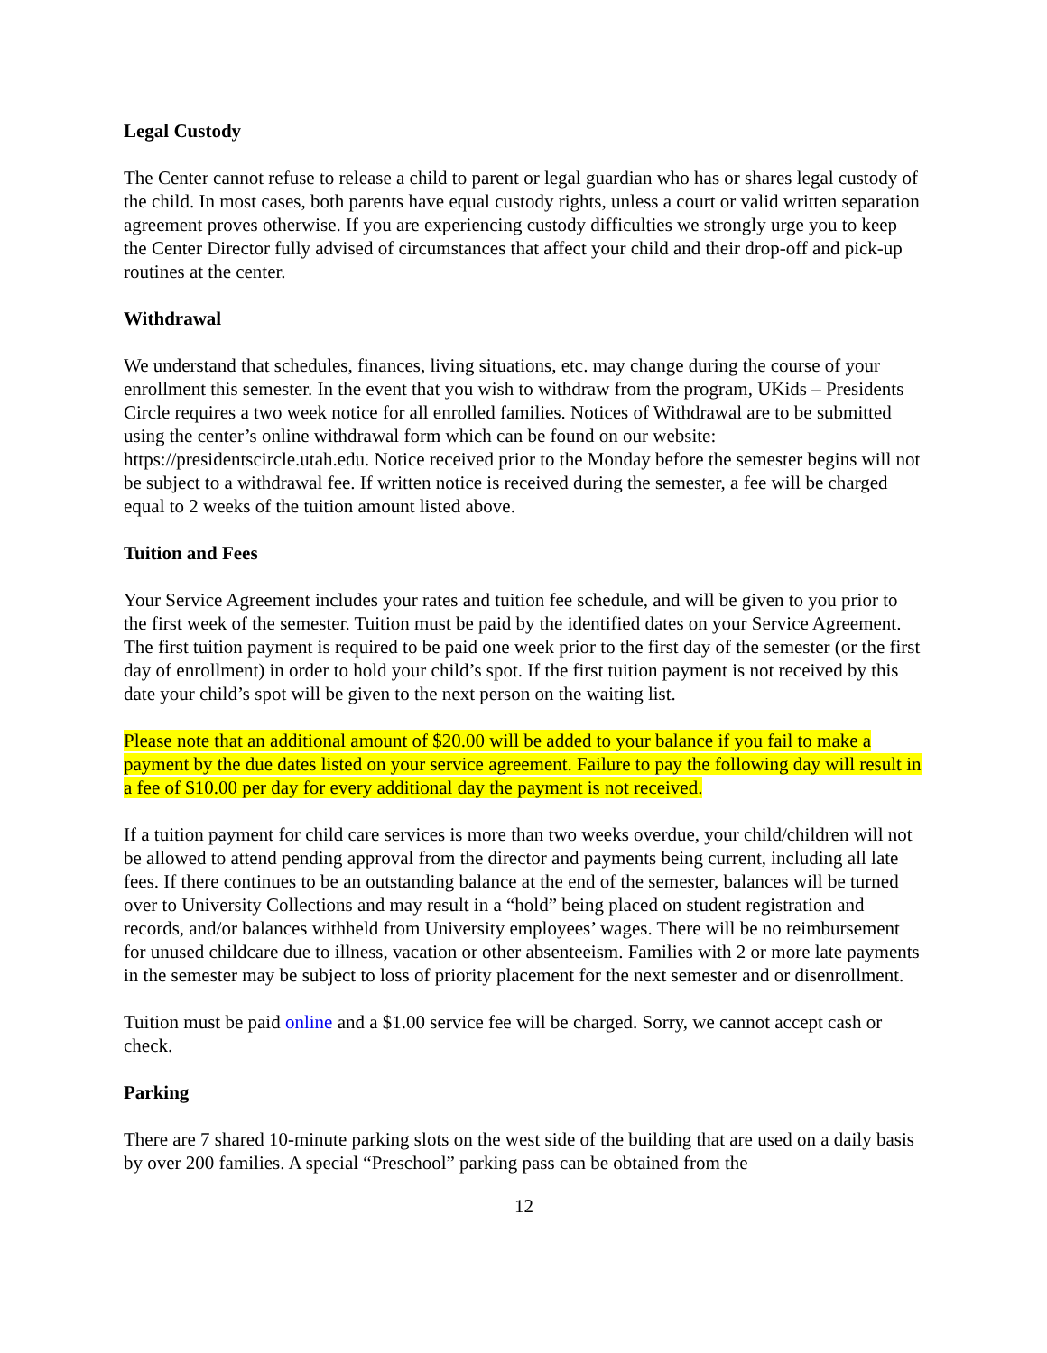Legal Custody
The Center cannot refuse to release a child to parent or legal guardian who has or shares legal custody of the child. In most cases, both parents have equal custody rights, unless a court or valid written separation agreement proves otherwise. If you are experiencing custody difficulties we strongly urge you to keep the Center Director fully advised of circumstances that affect your child and their drop-off and pick-up routines at the center.
Withdrawal
We understand that schedules, finances, living situations, etc. may change during the course of your enrollment this semester. In the event that you wish to withdraw from the program, UKids – Presidents Circle requires a two week notice for all enrolled families. Notices of Withdrawal are to be submitted using the center’s online withdrawal form which can be found on our website: https://presidentscircle.utah.edu. Notice received prior to the Monday before the semester begins will not be subject to a withdrawal fee. If written notice is received during the semester, a fee will be charged equal to 2 weeks of the tuition amount listed above.
Tuition and Fees
Your Service Agreement includes your rates and tuition fee schedule, and will be given to you prior to the first week of the semester. Tuition must be paid by the identified dates on your Service Agreement. The first tuition payment is required to be paid one week prior to the first day of the semester (or the first day of enrollment) in order to hold your child’s spot. If the first tuition payment is not received by this date your child’s spot will be given to the next person on the waiting list.
Please note that an additional amount of $20.00 will be added to your balance if you fail to make a payment by the due dates listed on your service agreement. Failure to pay the following day will result in a fee of $10.00 per day for every additional day the payment is not received.
If a tuition payment for child care services is more than two weeks overdue, your child/children will not be allowed to attend pending approval from the director and payments being current, including all late fees. If there continues to be an outstanding balance at the end of the semester, balances will be turned over to University Collections and may result in a “hold” being placed on student registration and records, and/or balances withheld from University employees’ wages. There will be no reimbursement for unused childcare due to illness, vacation or other absenteeism. Families with 2 or more late payments in the semester may be subject to loss of priority placement for the next semester and or disenrollment.
Tuition must be paid online and a $1.00 service fee will be charged. Sorry, we cannot accept cash or check.
Parking
There are 7 shared 10-minute parking slots on the west side of the building that are used on a daily basis by over 200 families. A special “Preschool” parking pass can be obtained from the
12